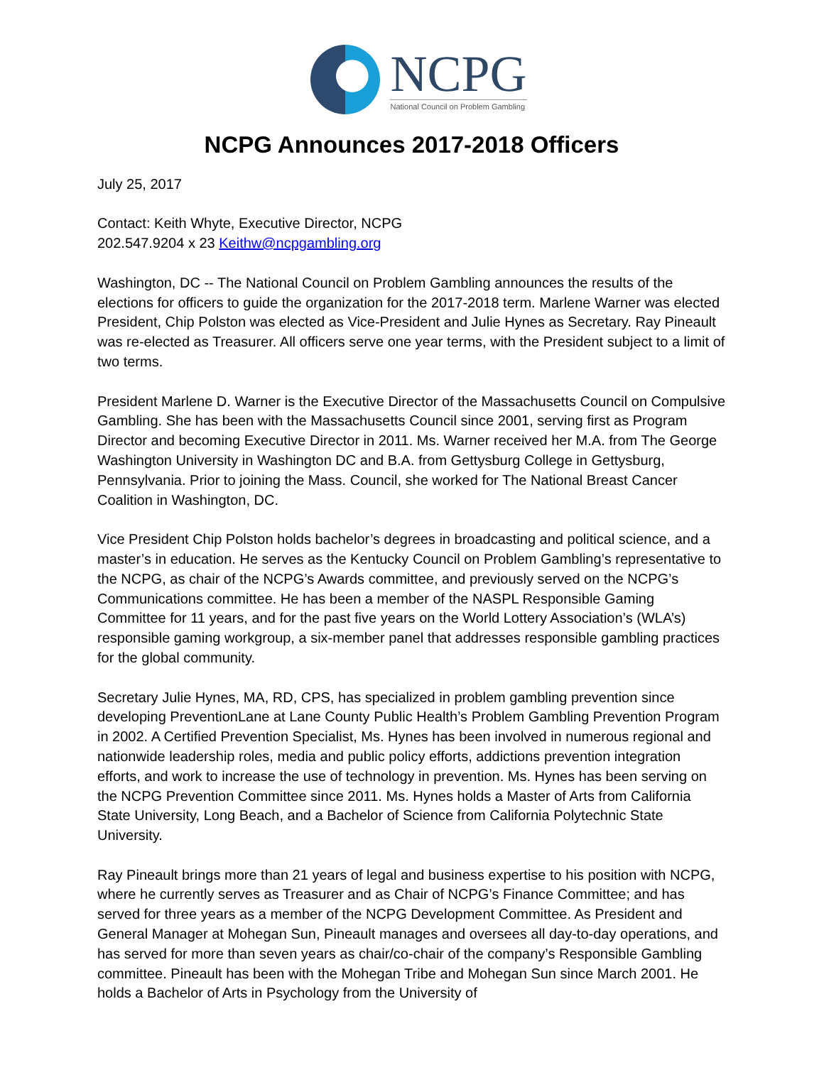NCPG
National Council on Problem Gambling
NCPG Announces 2017-2018 Officers
July 25, 2017
Contact: Keith Whyte, Executive Director, NCPG
202.547.9204 x 23 Keithw@ncpgambling.org
Washington, DC -- The National Council on Problem Gambling announces the results of the elections for officers to guide the organization for the 2017-2018 term. Marlene Warner was elected President, Chip Polston was elected as Vice-President and Julie Hynes as Secretary. Ray Pineault was re-elected as Treasurer. All officers serve one year terms, with the President subject to a limit of two terms.
President Marlene D. Warner is the Executive Director of the Massachusetts Council on Compulsive Gambling. She has been with the Massachusetts Council since 2001, serving first as Program Director and becoming Executive Director in 2011. Ms. Warner received her M.A. from The George Washington University in Washington DC and B.A. from Gettysburg College in Gettysburg, Pennsylvania. Prior to joining the Mass. Council, she worked for The National Breast Cancer Coalition in Washington, DC.
Vice President Chip Polston holds bachelor’s degrees in broadcasting and political science, and a master’s in education. He serves as the Kentucky Council on Problem Gambling’s representative to the NCPG, as chair of the NCPG’s Awards committee, and previously served on the NCPG’s Communications committee. He has been a member of the NASPL Responsible Gaming Committee for 11 years, and for the past five years on the World Lottery Association’s (WLA’s) responsible gaming workgroup, a six-member panel that addresses responsible gambling practices for the global community.
Secretary Julie Hynes, MA, RD, CPS, has specialized in problem gambling prevention since developing PreventionLane at Lane County Public Health’s Problem Gambling Prevention Program in 2002. A Certified Prevention Specialist, Ms. Hynes has been involved in numerous regional and nationwide leadership roles, media and public policy efforts, addictions prevention integration efforts, and work to increase the use of technology in prevention. Ms. Hynes has been serving on the NCPG Prevention Committee since 2011. Ms. Hynes holds a Master of Arts from California State University, Long Beach, and a Bachelor of Science from California Polytechnic State University.
Ray Pineault brings more than 21 years of legal and business expertise to his position with NCPG, where he currently serves as Treasurer and as Chair of NCPG’s Finance Committee; and has served for three years as a member of the NCPG Development Committee. As President and General Manager at Mohegan Sun, Pineault manages and oversees all day-to-day operations, and has served for more than seven years as chair/co-chair of the company’s Responsible Gambling committee. Pineault has been with the Mohegan Tribe and Mohegan Sun since March 2001. He holds a Bachelor of Arts in Psychology from the University of